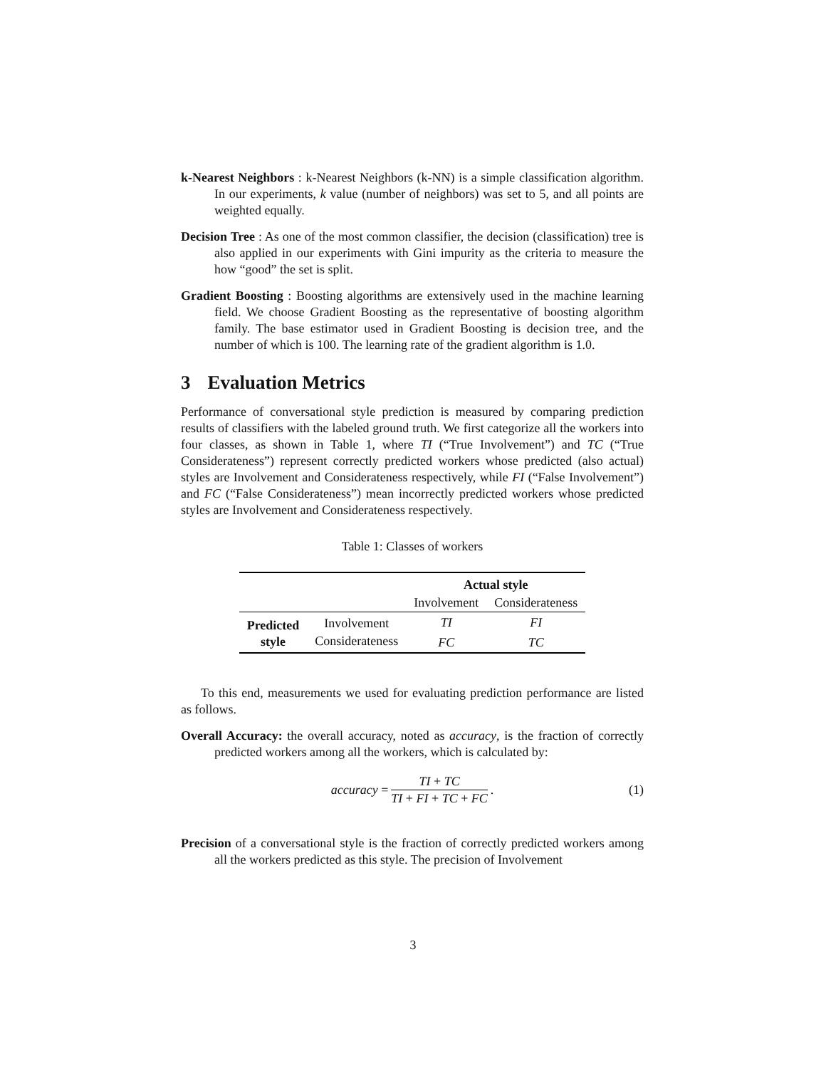k-Nearest Neighbors : k-Nearest Neighbors (k-NN) is a simple classification algorithm. In our experiments, k value (number of neighbors) was set to 5, and all points are weighted equally.
Decision Tree : As one of the most common classifier, the decision (classification) tree is also applied in our experiments with Gini impurity as the criteria to measure the how “good” the set is split.
Gradient Boosting : Boosting algorithms are extensively used in the machine learning field. We choose Gradient Boosting as the representative of boosting algorithm family. The base estimator used in Gradient Boosting is decision tree, and the number of which is 100. The learning rate of the gradient algorithm is 1.0.
3 Evaluation Metrics
Performance of conversational style prediction is measured by comparing prediction results of classifiers with the labeled ground truth. We first categorize all the workers into four classes, as shown in Table 1, where TI (“True Involvement”) and TC (“True Considerateness”) represent correctly predicted workers whose predicted (also actual) styles are Involvement and Considerateness respectively, while FI (“False Involvement”) and FC (“False Considerateness”) mean incorrectly predicted workers whose predicted styles are Involvement and Considerateness respectively.
Table 1: Classes of workers
| | | Actual style | |
| | | Involvement | Considerateness |
| Predicted style | Involvement | TI | FI |
| | Considerateness | FC | TC |
To this end, measurements we used for evaluating prediction performance are listed as follows.
Overall Accuracy: the overall accuracy, noted as accuracy, is the fraction of correctly predicted workers among all the workers, which is calculated by:
accuracy =
TI + TC
TI + FI + TC + FC
. (1)
Precision of a conversational style is the fraction of correctly predicted workers among all the workers predicted as this style. The precision of Involvement
3